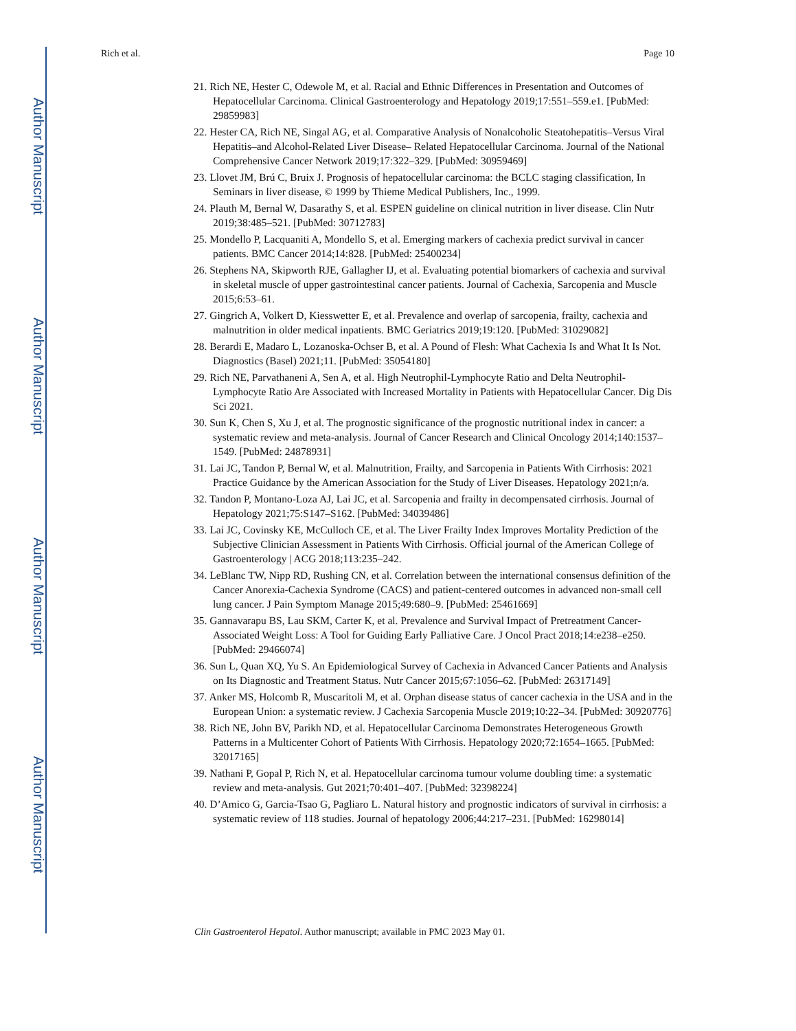Author Manuscript
Author Manuscript
Author Manuscript
Author Manuscript
Rich et al. Page 10
21. Rich NE, Hester C, Odewole M, et al. Racial and Ethnic Differences in Presentation and Outcomes of Hepatocellular Carcinoma. Clinical Gastroenterology and Hepatology 2019;17:551–559.e1. [PubMed: 29859983]
22. Hester CA, Rich NE, Singal AG, et al. Comparative Analysis of Nonalcoholic Steatohepatitis–Versus Viral Hepatitis–and Alcohol-Related Liver Disease– Related Hepatocellular Carcinoma. Journal of the National Comprehensive Cancer Network 2019;17:322–329. [PubMed: 30959469]
23. Llovet JM, Brú C, Bruix J. Prognosis of hepatocellular carcinoma: the BCLC staging classification, In Seminars in liver disease, © 1999 by Thieme Medical Publishers, Inc., 1999.
24. Plauth M, Bernal W, Dasarathy S, et al. ESPEN guideline on clinical nutrition in liver disease. Clin Nutr 2019;38:485–521. [PubMed: 30712783]
25. Mondello P, Lacquaniti A, Mondello S, et al. Emerging markers of cachexia predict survival in cancer patients. BMC Cancer 2014;14:828. [PubMed: 25400234]
26. Stephens NA, Skipworth RJE, Gallagher IJ, et al. Evaluating potential biomarkers of cachexia and survival in skeletal muscle of upper gastrointestinal cancer patients. Journal of Cachexia, Sarcopenia and Muscle 2015;6:53–61.
27. Gingrich A, Volkert D, Kiesswetter E, et al. Prevalence and overlap of sarcopenia, frailty, cachexia and malnutrition in older medical inpatients. BMC Geriatrics 2019;19:120. [PubMed: 31029082]
28. Berardi E, Madaro L, Lozanoska-Ochser B, et al. A Pound of Flesh: What Cachexia Is and What It Is Not. Diagnostics (Basel) 2021;11. [PubMed: 35054180]
29. Rich NE, Parvathaneni A, Sen A, et al. High Neutrophil-Lymphocyte Ratio and Delta Neutrophil-Lymphocyte Ratio Are Associated with Increased Mortality in Patients with Hepatocellular Cancer. Dig Dis Sci 2021.
30. Sun K, Chen S, Xu J, et al. The prognostic significance of the prognostic nutritional index in cancer: a systematic review and meta-analysis. Journal of Cancer Research and Clinical Oncology 2014;140:1537–1549. [PubMed: 24878931]
31. Lai JC, Tandon P, Bernal W, et al. Malnutrition, Frailty, and Sarcopenia in Patients With Cirrhosis: 2021 Practice Guidance by the American Association for the Study of Liver Diseases. Hepatology 2021;n/a.
32. Tandon P, Montano-Loza AJ, Lai JC, et al. Sarcopenia and frailty in decompensated cirrhosis. Journal of Hepatology 2021;75:S147–S162. [PubMed: 34039486]
33. Lai JC, Covinsky KE, McCulloch CE, et al. The Liver Frailty Index Improves Mortality Prediction of the Subjective Clinician Assessment in Patients With Cirrhosis. Official journal of the American College of Gastroenterology | ACG 2018;113:235–242.
34. LeBlanc TW, Nipp RD, Rushing CN, et al. Correlation between the international consensus definition of the Cancer Anorexia-Cachexia Syndrome (CACS) and patient-centered outcomes in advanced non-small cell lung cancer. J Pain Symptom Manage 2015;49:680–9. [PubMed: 25461669]
35. Gannavarapu BS, Lau SKM, Carter K, et al. Prevalence and Survival Impact of Pretreatment Cancer-Associated Weight Loss: A Tool for Guiding Early Palliative Care. J Oncol Pract 2018;14:e238–e250. [PubMed: 29466074]
36. Sun L, Quan XQ, Yu S. An Epidemiological Survey of Cachexia in Advanced Cancer Patients and Analysis on Its Diagnostic and Treatment Status. Nutr Cancer 2015;67:1056–62. [PubMed: 26317149]
37. Anker MS, Holcomb R, Muscaritoli M, et al. Orphan disease status of cancer cachexia in the USA and in the European Union: a systematic review. J Cachexia Sarcopenia Muscle 2019;10:22–34. [PubMed: 30920776]
38. Rich NE, John BV, Parikh ND, et al. Hepatocellular Carcinoma Demonstrates Heterogeneous Growth Patterns in a Multicenter Cohort of Patients With Cirrhosis. Hepatology 2020;72:1654–1665. [PubMed: 32017165]
39. Nathani P, Gopal P, Rich N, et al. Hepatocellular carcinoma tumour volume doubling time: a systematic review and meta-analysis. Gut 2021;70:401–407. [PubMed: 32398224]
40. D’Amico G, Garcia-Tsao G, Pagliaro L. Natural history and prognostic indicators of survival in cirrhosis: a systematic review of 118 studies. Journal of hepatology 2006;44:217–231. [PubMed: 16298014]
Clin Gastroenterol Hepatol. Author manuscript; available in PMC 2023 May 01.